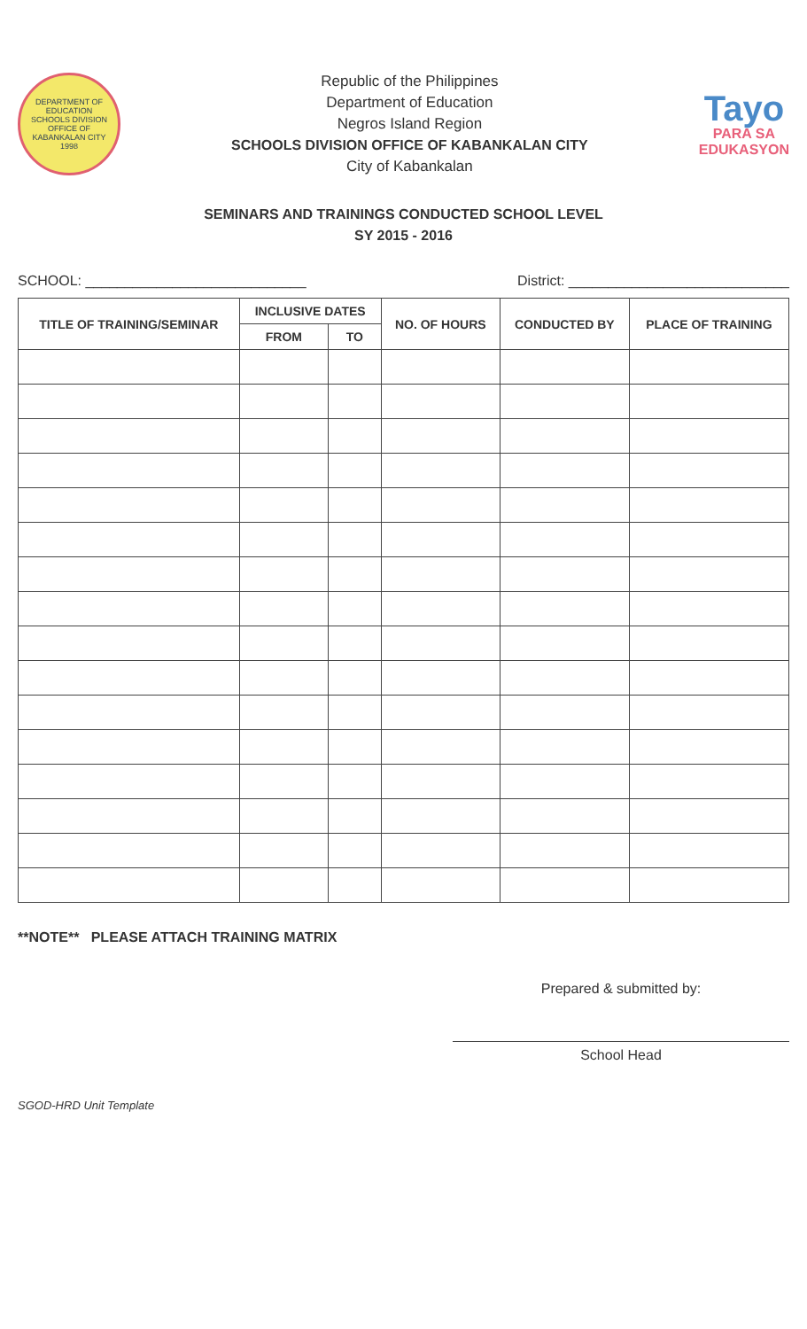DEPARTMENT OF EDUCATION
SCHOOLS DIVISION OFFICE OF KABANKALAN CITY
1998
Republic of the Philippines
Department of Education
Negros Island Region
SCHOOLS DIVISION OFFICE OF KABANKALAN CITY
City of Kabankalan
Tayo
PARA SA
EDUKASYON
SEMINARS AND TRAININGS CONDUCTED SCHOOL LEVEL
SY 2015 - 2016
SCHOOL: ____________________________ District: ____________________________
| TITLE OF TRAINING/SEMINAR | INCLUSIVE DATES | | NO. OF HOURS | CONDUCTED BY | PLACE OF TRAINING |
| --- | --- | --- | --- | --- | --- |
| | FROM | TO | | | |
**NOTE** PLEASE ATTACH TRAINING MATRIX
Prepared & submitted by:
School Head
SGOD-HRD Unit Template